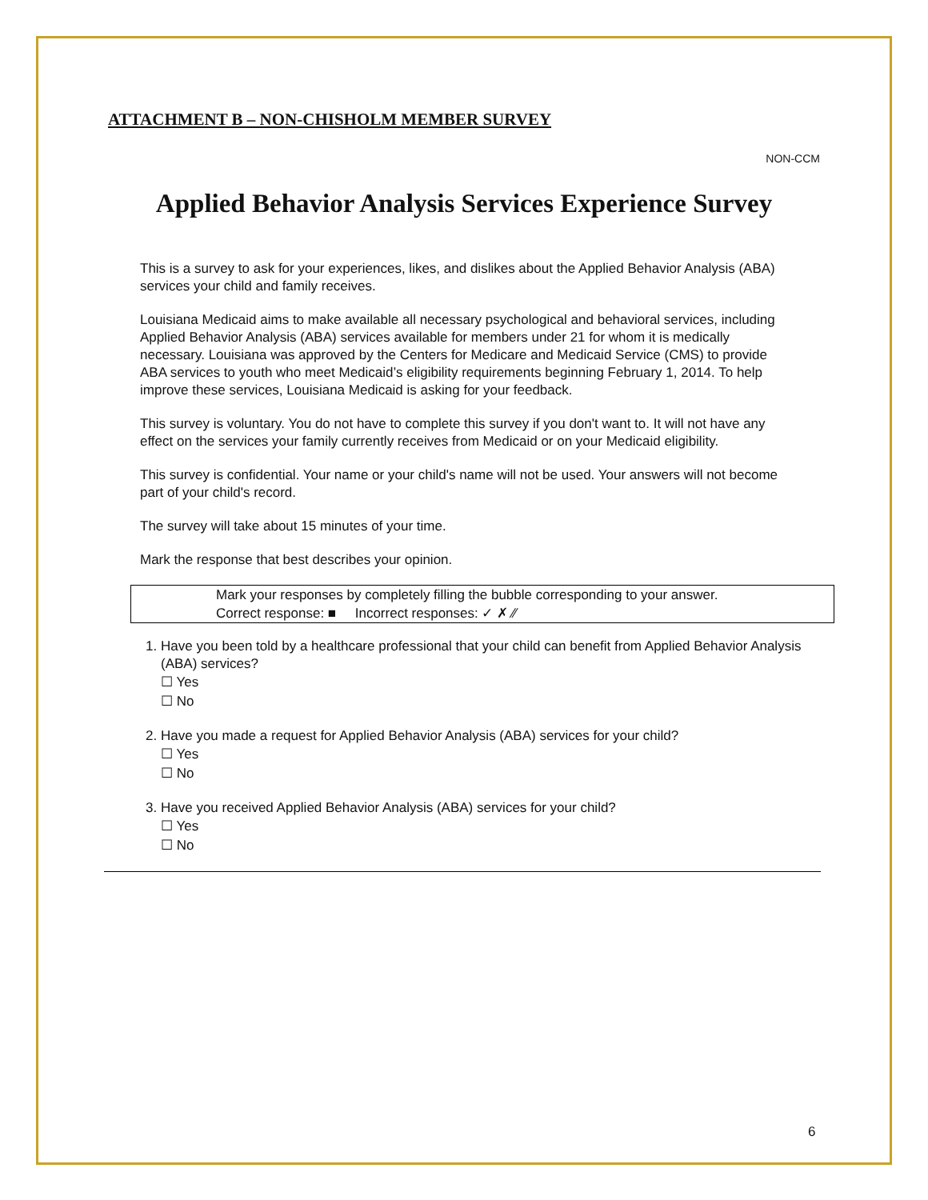ATTACHMENT B – NON-CHISHOLM MEMBER SURVEY
NON-CCM
Applied Behavior Analysis Services Experience Survey
This is a survey to ask for your experiences, likes, and dislikes about the Applied Behavior Analysis (ABA) services your child and family receives.
Louisiana Medicaid aims to make available all necessary psychological and behavioral services, including Applied Behavior Analysis (ABA) services available for members under 21 for whom it is medically necessary. Louisiana was approved by the Centers for Medicare and Medicaid Service (CMS) to provide ABA services to youth who meet Medicaid’s eligibility requirements beginning February 1, 2014. To help improve these services, Louisiana Medicaid is asking for your feedback.
This survey is voluntary. You do not have to complete this survey if you don't want to. It will not have any effect on the services your family currently receives from Medicaid or on your Medicaid eligibility.
This survey is confidential. Your name or your child's name will not be used. Your answers will not become part of your child's record.
The survey will take about 15 minutes of your time.
Mark the response that best describes your opinion.
Mark your responses by completely filling the bubble corresponding to your answer.
Correct response: ■ Incorrect responses: ✓ ✗ ⁄⁄
1. Have you been told by a healthcare professional that your child can benefit from Applied Behavior Analysis (ABA) services?
☐ Yes
☐ No
2. Have you made a request for Applied Behavior Analysis (ABA) services for your child?
☐ Yes
☐ No
3. Have you received Applied Behavior Analysis (ABA) services for your child?
☐ Yes
☐ No
6